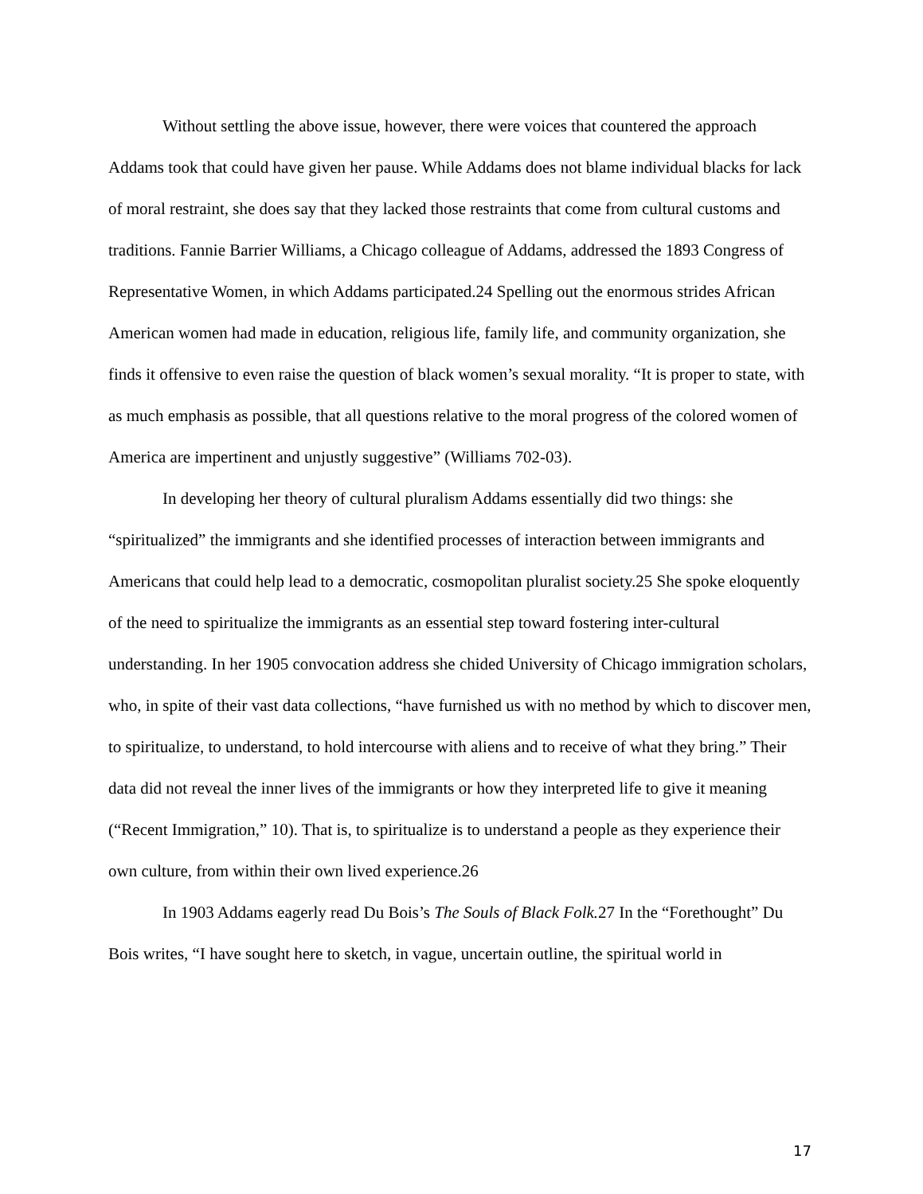Without settling the above issue, however, there were voices that countered the approach Addams took that could have given her pause. While Addams does not blame individual blacks for lack of moral restraint, she does say that they lacked those restraints that come from cultural customs and traditions. Fannie Barrier Williams, a Chicago colleague of Addams, addressed the 1893 Congress of Representative Women, in which Addams participated.24 Spelling out the enormous strides African American women had made in education, religious life, family life, and community organization, she finds it offensive to even raise the question of black women’s sexual morality. “It is proper to state, with as much emphasis as possible, that all questions relative to the moral progress of the colored women of America are impertinent and unjustly suggestive” (Williams 702-03).
In developing her theory of cultural pluralism Addams essentially did two things: she “spiritualized” the immigrants and she identified processes of interaction between immigrants and Americans that could help lead to a democratic, cosmopolitan pluralist society.25 She spoke eloquently of the need to spiritualize the immigrants as an essential step toward fostering inter-cultural understanding. In her 1905 convocation address she chided University of Chicago immigration scholars, who, in spite of their vast data collections, “have furnished us with no method by which to discover men, to spiritualize, to understand, to hold intercourse with aliens and to receive of what they bring.” Their data did not reveal the inner lives of the immigrants or how they interpreted life to give it meaning (“Recent Immigration,” 10). That is, to spiritualize is to understand a people as they experience their own culture, from within their own lived experience.26
In 1903 Addams eagerly read Du Bois’s The Souls of Black Folk. 27 In the “Forethought” Du Bois writes, “I have sought here to sketch, in vague, uncertain outline, the spiritual world in
17